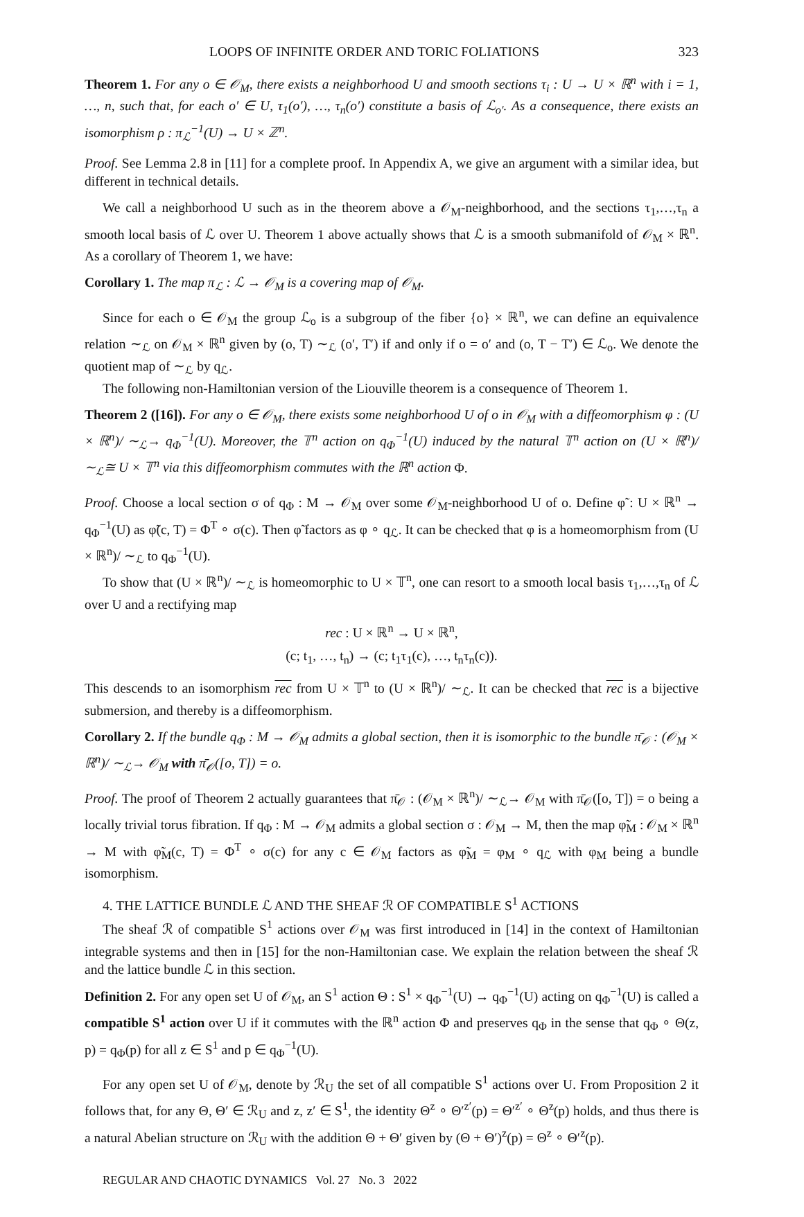LOOPS OF INFINITE ORDER AND TORIC FOLIATIONS 323
Theorem 1. For any o ∈ 𝒪<sub>M</sub>, there exists a neighborhood U and smooth sections τ<sub>i</sub> : U → U × ℝ<sup>n</sup> with i = 1, …, n, such that, for each o′ ∈ U, τ<sub>1</sub>(o′), …, τ<sub>n</sub>(o′) constitute a basis of ℒ<sub>o′</sub>. As a consequence, there exists an isomorphism ρ : π<sub>ℒ</sub><sup>−1</sup>(U) → U × ℤ<sup>n</sup>.
Proof. See Lemma 2.8 in [11] for a complete proof. In Appendix A, we give an argument with a similar idea, but different in technical details.
We call a neighborhood U such as in the theorem above a 𝒪<sub>M</sub>-neighborhood, and the sections τ<sub>1</sub>,…,τ<sub>n</sub> a smooth local basis of ℒ over U. Theorem 1 above actually shows that ℒ is a smooth submanifold of 𝒪<sub>M</sub> × ℝ<sup>n</sup>. As a corollary of Theorem 1, we have:
Corollary 1. The map π<sub>ℒ</sub> : ℒ → 𝒪<sub>M</sub> is a covering map of 𝒪<sub>M</sub>.
Since for each o ∈ 𝒪<sub>M</sub> the group ℒ<sub>o</sub> is a subgroup of the fiber {o} × ℝ<sup>n</sup>, we can define an equivalence relation ∼<sub>ℒ</sub> on 𝒪<sub>M</sub> × ℝ<sup>n</sup> given by (o, T) ∼<sub>ℒ</sub> (o′, T′) if and only if o = o′ and (o, T − T′) ∈ ℒ<sub>o</sub>. We denote the quotient map of ∼<sub>ℒ</sub> by q<sub>ℒ</sub>.
The following non-Hamiltonian version of the Liouville theorem is a consequence of Theorem 1.
Theorem 2 ([16]). For any o ∈ 𝒪<sub>M</sub>, there exists some neighborhood U of o in 𝒪<sub>M</sub> with a diffeomorphism φ : (U × ℝ<sup>n</sup>)/ ∼<sub>ℒ</sub>→ q<sub>Φ</sub><sup>−1</sup>(U). Moreover, the 𝕋<sup>n</sup> action on q<sub>Φ</sub><sup>−1</sup>(U) induced by the natural 𝕋<sup>n</sup> action on (U × ℝ<sup>n</sup>)/ ∼<sub>ℒ</sub>≅ U × 𝕋<sup>n</sup> via this diffeomorphism commutes with the ℝ<sup>n</sup> action Φ.
Proof. Choose a local section σ of q<sub>Φ</sub> : M → 𝒪<sub>M</sub> over some 𝒪<sub>M</sub>-neighborhood U of o. Define φ̃ : U × ℝ<sup>n</sup> → q<sub>Φ</sub><sup>−1</sup>(U) as φ̃(c, T) = Φ<sup>T</sup> ∘ σ(c). Then φ̃ factors as φ ∘ q<sub>ℒ</sub>. It can be checked that φ is a homeomorphism from (U × ℝ<sup>n</sup>)/ ∼<sub>ℒ</sub> to q<sub>Φ</sub><sup>−1</sup>(U).
To show that (U × ℝ<sup>n</sup>)/ ∼<sub>ℒ</sub> is homeomorphic to U × 𝕋<sup>n</sup>, one can resort to a smooth local basis τ<sub>1</sub>,…,τ<sub>n</sub> of ℒ over U and a rectifying map
rec : U × ℝ<sup>n</sup> → U × ℝ<sup>n</sup>,
(c; t<sub>1</sub>, …, t<sub>n</sub>) → (c; t<sub>1</sub>τ<sub>1</sub>(c), …, t<sub>n</sub>τ<sub>n</sub>(c)).
This descends to an isomorphism rec from U × 𝕋<sup>n</sup> to (U × ℝ<sup>n</sup>)/ ∼<sub>ℒ</sub>. It can be checked that rec is a bijective submersion, and thereby is a diffeomorphism.
Corollary 2. If the bundle q<sub>Φ</sub> : M → 𝒪<sub>M</sub> admits a global section, then it is isomorphic to the bundle π̄<sub>𝒪</sub> : (𝒪<sub>M</sub> × ℝ<sup>n</sup>)/ ∼<sub>ℒ</sub>→ 𝒪<sub>M</sub> with π̄<sub>𝒪</sub>([o, T]) = o.
Proof. The proof of Theorem 2 actually guarantees that π̄<sub>𝒪</sub> : (𝒪<sub>M</sub> × ℝ<sup>n</sup>)/ ∼<sub>ℒ</sub>→ 𝒪<sub>M</sub> with π̄<sub>𝒪</sub>([o, T]) = o being a locally trivial torus fibration. If q<sub>Φ</sub> : M → 𝒪<sub>M</sub> admits a global section σ : 𝒪<sub>M</sub> → M, then the map φ̃<sub>M</sub> : 𝒪<sub>M</sub> × ℝ<sup>n</sup> → M with φ̃<sub>M</sub>(c, T) = Φ<sup>T</sup> ∘ σ(c) for any c ∈ 𝒪<sub>M</sub> factors as φ̃<sub>M</sub> = φ<sub>M</sub> ∘ q<sub>ℒ</sub> with φ<sub>M</sub> being a bundle isomorphism.
4. THE LATTICE BUNDLE ℒ AND THE SHEAF ℛ OF COMPATIBLE S<sup>1</sup> ACTIONS
The sheaf ℛ of compatible S<sup>1</sup> actions over 𝒪<sub>M</sub> was first introduced in [14] in the context of Hamiltonian integrable systems and then in [15] for the non-Hamiltonian case. We explain the relation between the sheaf ℛ and the lattice bundle ℒ in this section.
Definition 2. For any open set U of 𝒪<sub>M</sub>, an S<sup>1</sup> action Θ : S<sup>1</sup> × q<sub>Φ</sub><sup>−1</sup>(U) → q<sub>Φ</sub><sup>−1</sup>(U) acting on q<sub>Φ</sub><sup>−1</sup>(U) is called a compatible S<sup>1</sup> action over U if it commutes with the ℝ<sup>n</sup> action Φ and preserves q<sub>Φ</sub> in the sense that q<sub>Φ</sub> ∘ Θ(z, p) = q<sub>Φ</sub>(p) for all z ∈ S<sup>1</sup> and p ∈ q<sub>Φ</sub><sup>−1</sup>(U).
For any open set U of 𝒪<sub>M</sub>, denote by ℛ<sub>U</sub> the set of all compatible S<sup>1</sup> actions over U. From Proposition 2 it follows that, for any Θ, Θ′ ∈ ℛ<sub>U</sub> and z, z′ ∈ S<sup>1</sup>, the identity Θ<sup>z</sup> ∘ Θ′<sup>z′</sup>(p) = Θ′<sup>z′</sup> ∘ Θ<sup>z</sup>(p) holds, and thus there is a natural Abelian structure on ℛ<sub>U</sub> with the addition Θ + Θ′ given by (Θ + Θ′)<sup>z</sup>(p) = Θ<sup>z</sup> ∘ Θ′<sup>z</sup>(p).
REGULAR AND CHAOTIC DYNAMICS Vol. 27 No. 3 2022